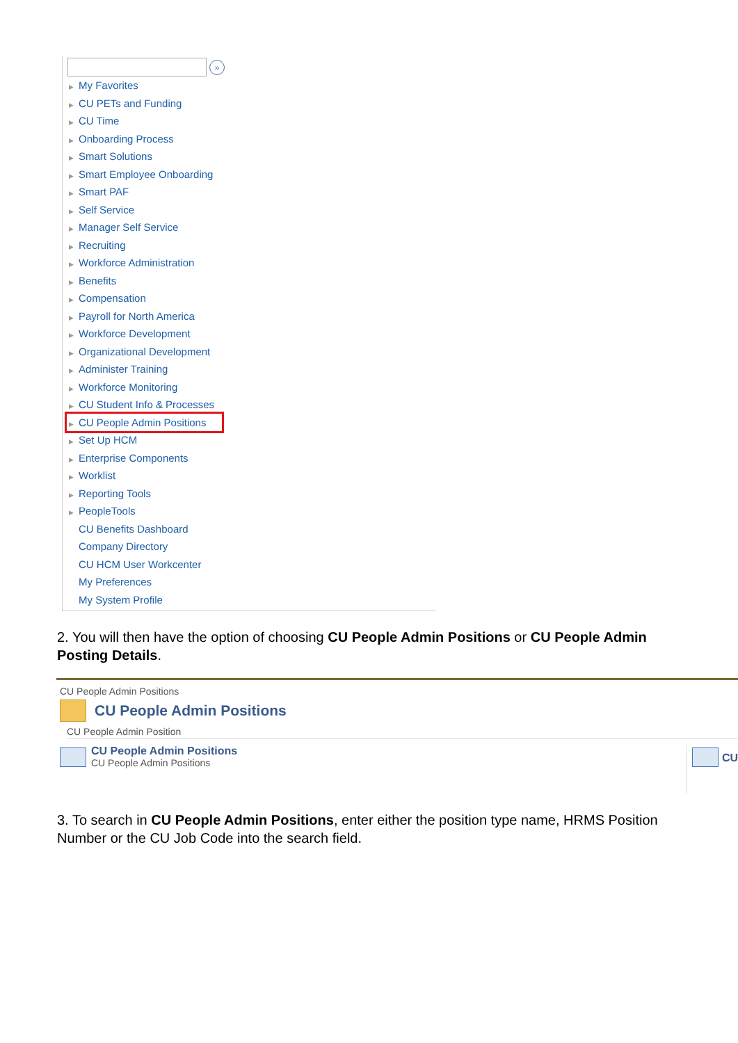»
▶ My Favorites
▶ CU PETs and Funding
▶ CU Time
▶ Onboarding Process
▶ Smart Solutions
▶ Smart Employee Onboarding
▶ Smart PAF
▶ Self Service
▶ Manager Self Service
▶ Recruiting
▶ Workforce Administration
▶ Benefits
▶ Compensation
▶ Payroll for North America
▶ Workforce Development
▶ Organizational Development
▶ Administer Training
▶ Workforce Monitoring
▶ CU Student Info & Processes
▶ CU People Admin Positions
▶ Set Up HCM
▶ Enterprise Components
▶ Worklist
▶ Reporting Tools
▶ PeopleTools
CU Benefits Dashboard
Company Directory
CU HCM User Workcenter
My Preferences
My System Profile
2. You will then have the option of choosing CU People Admin Positions or CU People Admin Posting Details.
CU People Admin Positions
CU People Admin Positions
CU People Admin Position
CU People Admin Positions
CU People Admin Positions
CU
3. To search in CU People Admin Positions, enter either the position type name, HRMS Position Number or the CU Job Code into the search field.